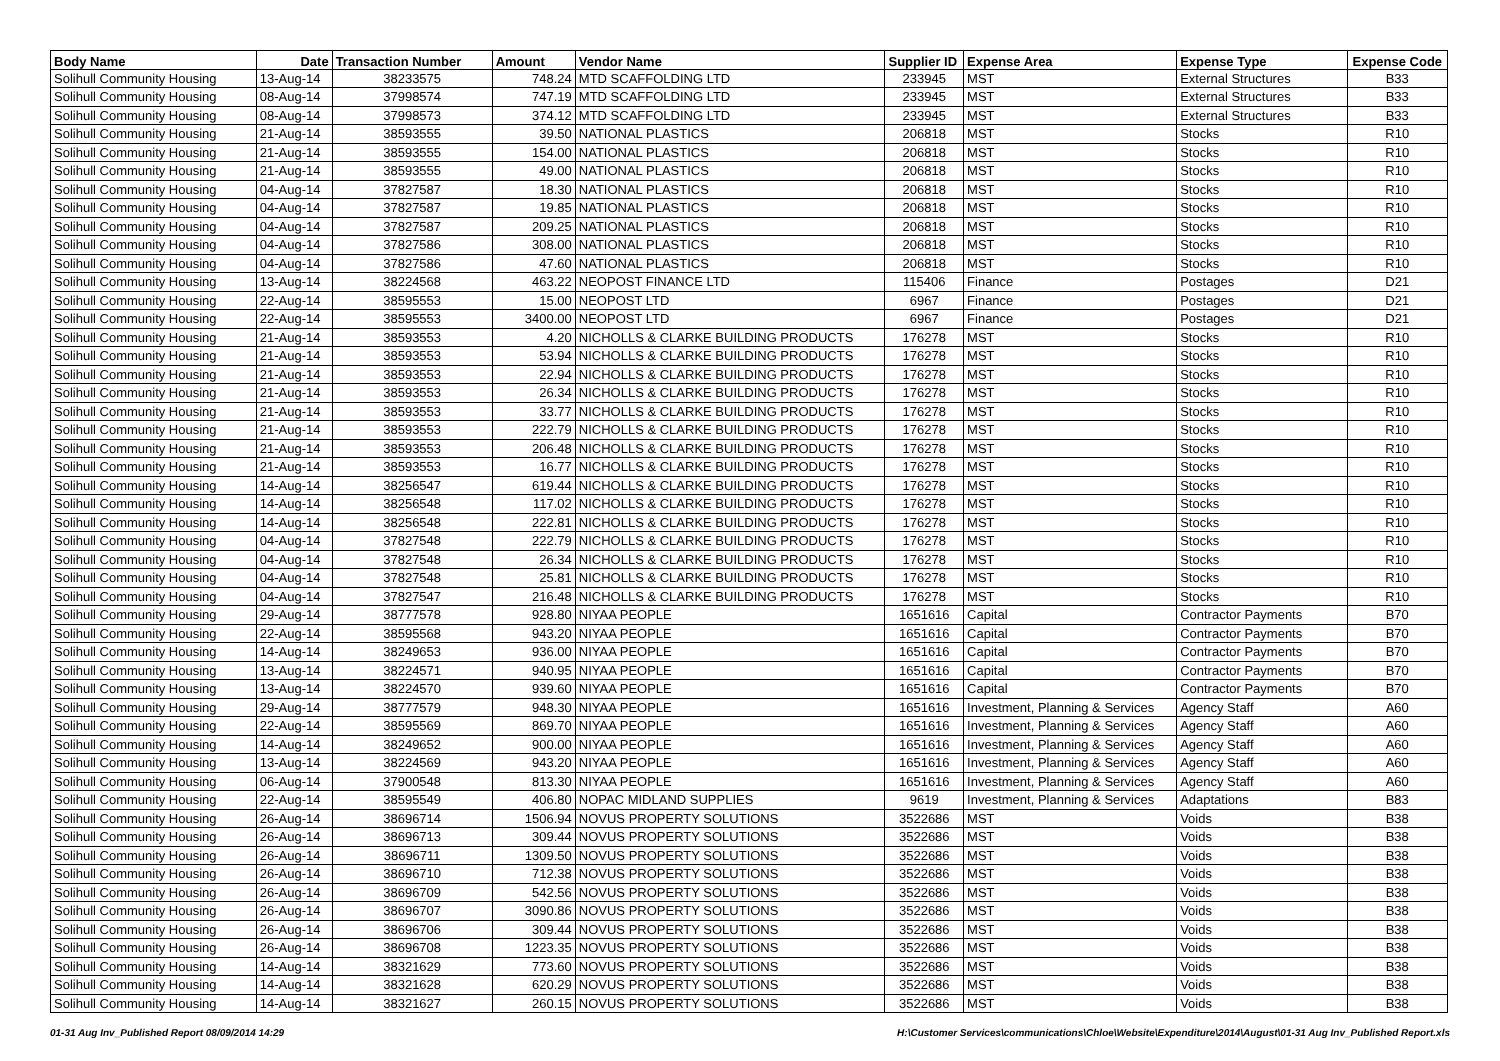| Body Name | Date | Transaction Number | Amount | Vendor Name | Supplier ID | Expense Area | Expense Type | Expense Code |
| --- | --- | --- | --- | --- | --- | --- | --- | --- |
| Solihull Community Housing | 13-Aug-14 | 38233575 | 748.24 | MTD SCAFFOLDING LTD | 233945 | MST | External Structures | B33 |
| Solihull Community Housing | 08-Aug-14 | 37998574 | 747.19 | MTD SCAFFOLDING LTD | 233945 | MST | External Structures | B33 |
| Solihull Community Housing | 08-Aug-14 | 37998573 | 374.12 | MTD SCAFFOLDING LTD | 233945 | MST | External Structures | B33 |
| Solihull Community Housing | 21-Aug-14 | 38593555 | 39.50 | NATIONAL PLASTICS | 206818 | MST | Stocks | R10 |
| Solihull Community Housing | 21-Aug-14 | 38593555 | 154.00 | NATIONAL PLASTICS | 206818 | MST | Stocks | R10 |
| Solihull Community Housing | 21-Aug-14 | 38593555 | 49.00 | NATIONAL PLASTICS | 206818 | MST | Stocks | R10 |
| Solihull Community Housing | 04-Aug-14 | 37827587 | 18.30 | NATIONAL PLASTICS | 206818 | MST | Stocks | R10 |
| Solihull Community Housing | 04-Aug-14 | 37827587 | 19.85 | NATIONAL PLASTICS | 206818 | MST | Stocks | R10 |
| Solihull Community Housing | 04-Aug-14 | 37827587 | 209.25 | NATIONAL PLASTICS | 206818 | MST | Stocks | R10 |
| Solihull Community Housing | 04-Aug-14 | 37827586 | 308.00 | NATIONAL PLASTICS | 206818 | MST | Stocks | R10 |
| Solihull Community Housing | 04-Aug-14 | 37827586 | 47.60 | NATIONAL PLASTICS | 206818 | MST | Stocks | R10 |
| Solihull Community Housing | 13-Aug-14 | 38224568 | 463.22 | NEOPOST FINANCE LTD | 115406 | Finance | Postages | D21 |
| Solihull Community Housing | 22-Aug-14 | 38595553 | 15.00 | NEOPOST LTD | 6967 | Finance | Postages | D21 |
| Solihull Community Housing | 22-Aug-14 | 38595553 | 3400.00 | NEOPOST LTD | 6967 | Finance | Postages | D21 |
| Solihull Community Housing | 21-Aug-14 | 38593553 | 4.20 | NICHOLLS & CLARKE BUILDING PRODUCTS | 176278 | MST | Stocks | R10 |
| Solihull Community Housing | 21-Aug-14 | 38593553 | 53.94 | NICHOLLS & CLARKE BUILDING PRODUCTS | 176278 | MST | Stocks | R10 |
| Solihull Community Housing | 21-Aug-14 | 38593553 | 22.94 | NICHOLLS & CLARKE BUILDING PRODUCTS | 176278 | MST | Stocks | R10 |
| Solihull Community Housing | 21-Aug-14 | 38593553 | 26.34 | NICHOLLS & CLARKE BUILDING PRODUCTS | 176278 | MST | Stocks | R10 |
| Solihull Community Housing | 21-Aug-14 | 38593553 | 33.77 | NICHOLLS & CLARKE BUILDING PRODUCTS | 176278 | MST | Stocks | R10 |
| Solihull Community Housing | 21-Aug-14 | 38593553 | 222.79 | NICHOLLS & CLARKE BUILDING PRODUCTS | 176278 | MST | Stocks | R10 |
| Solihull Community Housing | 21-Aug-14 | 38593553 | 206.48 | NICHOLLS & CLARKE BUILDING PRODUCTS | 176278 | MST | Stocks | R10 |
| Solihull Community Housing | 21-Aug-14 | 38593553 | 16.77 | NICHOLLS & CLARKE BUILDING PRODUCTS | 176278 | MST | Stocks | R10 |
| Solihull Community Housing | 14-Aug-14 | 38256547 | 619.44 | NICHOLLS & CLARKE BUILDING PRODUCTS | 176278 | MST | Stocks | R10 |
| Solihull Community Housing | 14-Aug-14 | 38256548 | 117.02 | NICHOLLS & CLARKE BUILDING PRODUCTS | 176278 | MST | Stocks | R10 |
| Solihull Community Housing | 14-Aug-14 | 38256548 | 222.81 | NICHOLLS & CLARKE BUILDING PRODUCTS | 176278 | MST | Stocks | R10 |
| Solihull Community Housing | 04-Aug-14 | 37827548 | 222.79 | NICHOLLS & CLARKE BUILDING PRODUCTS | 176278 | MST | Stocks | R10 |
| Solihull Community Housing | 04-Aug-14 | 37827548 | 26.34 | NICHOLLS & CLARKE BUILDING PRODUCTS | 176278 | MST | Stocks | R10 |
| Solihull Community Housing | 04-Aug-14 | 37827548 | 25.81 | NICHOLLS & CLARKE BUILDING PRODUCTS | 176278 | MST | Stocks | R10 |
| Solihull Community Housing | 04-Aug-14 | 37827547 | 216.48 | NICHOLLS & CLARKE BUILDING PRODUCTS | 176278 | MST | Stocks | R10 |
| Solihull Community Housing | 29-Aug-14 | 38777578 | 928.80 | NIYAA PEOPLE | 1651616 | Capital | Contractor Payments | B70 |
| Solihull Community Housing | 22-Aug-14 | 38595568 | 943.20 | NIYAA PEOPLE | 1651616 | Capital | Contractor Payments | B70 |
| Solihull Community Housing | 14-Aug-14 | 38249653 | 936.00 | NIYAA PEOPLE | 1651616 | Capital | Contractor Payments | B70 |
| Solihull Community Housing | 13-Aug-14 | 38224571 | 940.95 | NIYAA PEOPLE | 1651616 | Capital | Contractor Payments | B70 |
| Solihull Community Housing | 13-Aug-14 | 38224570 | 939.60 | NIYAA PEOPLE | 1651616 | Capital | Contractor Payments | B70 |
| Solihull Community Housing | 29-Aug-14 | 38777579 | 948.30 | NIYAA PEOPLE | 1651616 | Investment, Planning & Services | Agency Staff | A60 |
| Solihull Community Housing | 22-Aug-14 | 38595569 | 869.70 | NIYAA PEOPLE | 1651616 | Investment, Planning & Services | Agency Staff | A60 |
| Solihull Community Housing | 14-Aug-14 | 38249652 | 900.00 | NIYAA PEOPLE | 1651616 | Investment, Planning & Services | Agency Staff | A60 |
| Solihull Community Housing | 13-Aug-14 | 38224569 | 943.20 | NIYAA PEOPLE | 1651616 | Investment, Planning & Services | Agency Staff | A60 |
| Solihull Community Housing | 06-Aug-14 | 37900548 | 813.30 | NIYAA PEOPLE | 1651616 | Investment, Planning & Services | Agency Staff | A60 |
| Solihull Community Housing | 22-Aug-14 | 38595549 | 406.80 | NOPAC MIDLAND SUPPLIES | 9619 | Investment, Planning & Services | Adaptations | B83 |
| Solihull Community Housing | 26-Aug-14 | 38696714 | 1506.94 | NOVUS PROPERTY SOLUTIONS | 3522686 | MST | Voids | B38 |
| Solihull Community Housing | 26-Aug-14 | 38696713 | 309.44 | NOVUS PROPERTY SOLUTIONS | 3522686 | MST | Voids | B38 |
| Solihull Community Housing | 26-Aug-14 | 38696711 | 1309.50 | NOVUS PROPERTY SOLUTIONS | 3522686 | MST | Voids | B38 |
| Solihull Community Housing | 26-Aug-14 | 38696710 | 712.38 | NOVUS PROPERTY SOLUTIONS | 3522686 | MST | Voids | B38 |
| Solihull Community Housing | 26-Aug-14 | 38696709 | 542.56 | NOVUS PROPERTY SOLUTIONS | 3522686 | MST | Voids | B38 |
| Solihull Community Housing | 26-Aug-14 | 38696707 | 3090.86 | NOVUS PROPERTY SOLUTIONS | 3522686 | MST | Voids | B38 |
| Solihull Community Housing | 26-Aug-14 | 38696706 | 309.44 | NOVUS PROPERTY SOLUTIONS | 3522686 | MST | Voids | B38 |
| Solihull Community Housing | 26-Aug-14 | 38696708 | 1223.35 | NOVUS PROPERTY SOLUTIONS | 3522686 | MST | Voids | B38 |
| Solihull Community Housing | 14-Aug-14 | 38321629 | 773.60 | NOVUS PROPERTY SOLUTIONS | 3522686 | MST | Voids | B38 |
| Solihull Community Housing | 14-Aug-14 | 38321628 | 620.29 | NOVUS PROPERTY SOLUTIONS | 3522686 | MST | Voids | B38 |
| Solihull Community Housing | 14-Aug-14 | 38321627 | 260.15 | NOVUS PROPERTY SOLUTIONS | 3522686 | MST | Voids | B38 |
01-31 Aug Inv_Published Report 08/09/2014 14:29 H:\Customer Services\communications\Chloe\Website\Expenditure\2014\August\01-31 Aug Inv_Published Report.xls